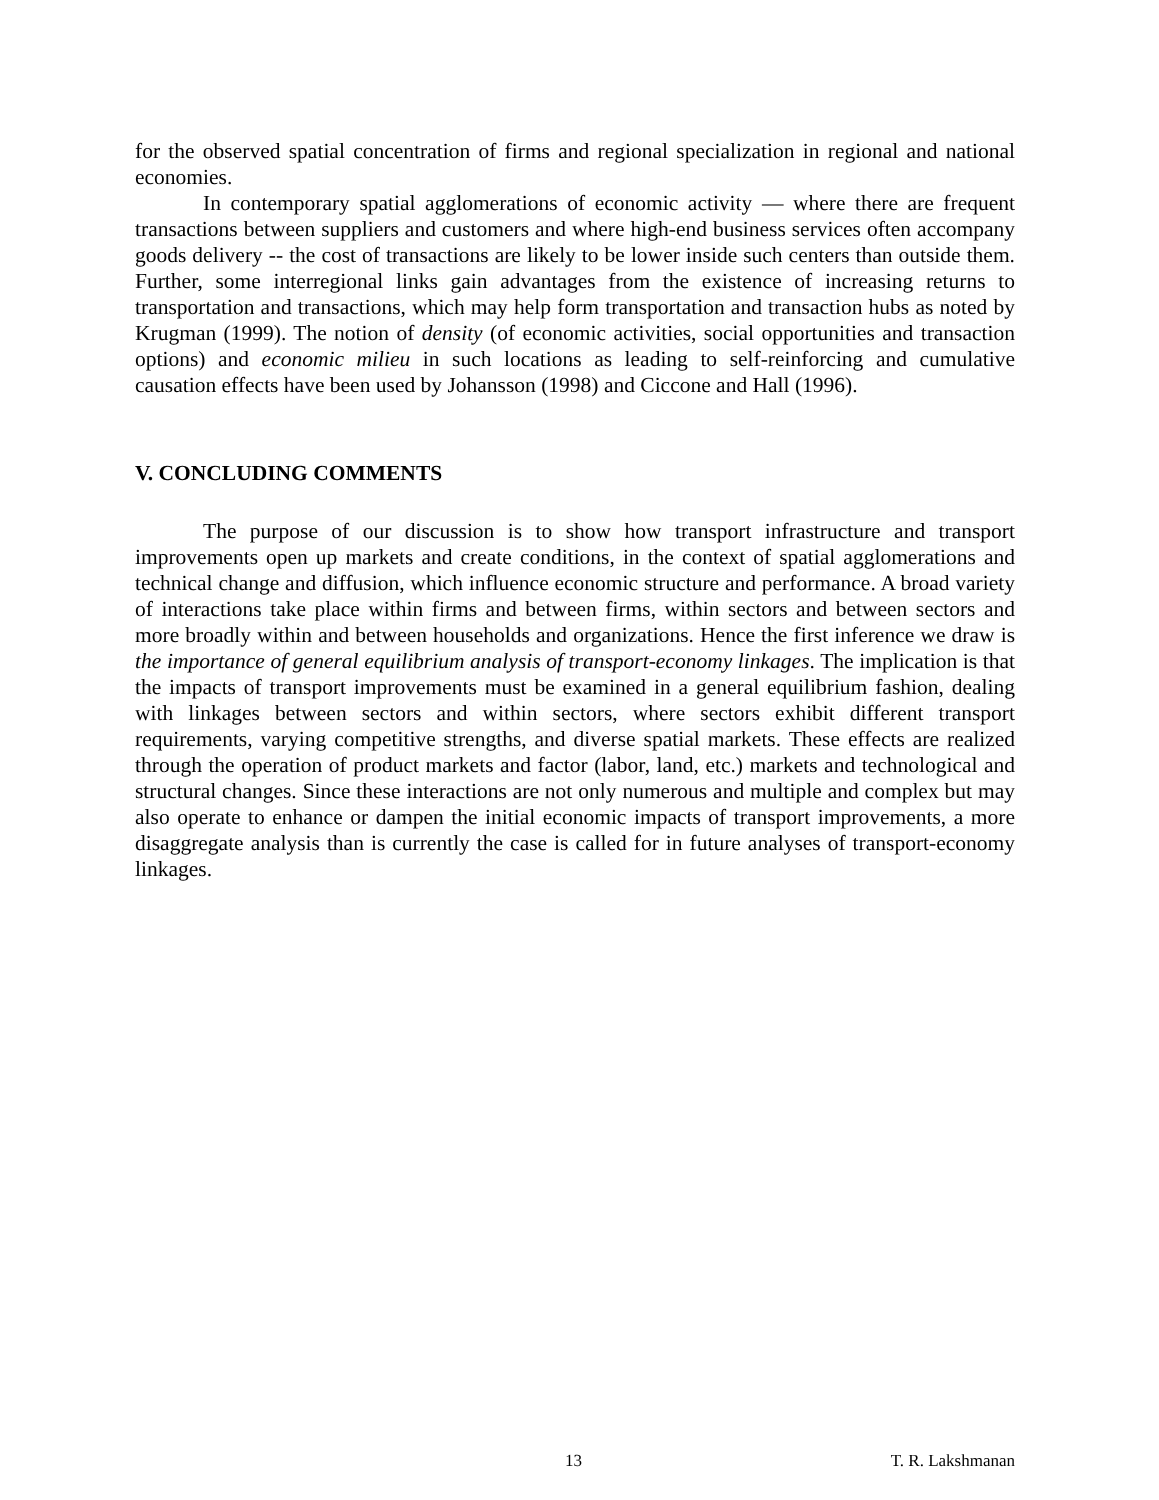for the observed spatial concentration of firms and regional specialization in regional and national economies.
In contemporary spatial agglomerations of economic activity — where there are frequent transactions between suppliers and customers and where high-end business services often accompany goods delivery -- the cost of transactions are likely to be lower inside such centers than outside them. Further, some interregional links gain advantages from the existence of increasing returns to transportation and transactions, which may help form transportation and transaction hubs as noted by Krugman (1999). The notion of density (of economic activities, social opportunities and transaction options) and economic milieu in such locations as leading to self-reinforcing and cumulative causation effects have been used by Johansson (1998) and Ciccone and Hall (1996).
V. CONCLUDING COMMENTS
The purpose of our discussion is to show how transport infrastructure and transport improvements open up markets and create conditions, in the context of spatial agglomerations and technical change and diffusion, which influence economic structure and performance. A broad variety of interactions take place within firms and between firms, within sectors and between sectors and more broadly within and between households and organizations. Hence the first inference we draw is the importance of general equilibrium analysis of transport-economy linkages. The implication is that the impacts of transport improvements must be examined in a general equilibrium fashion, dealing with linkages between sectors and within sectors, where sectors exhibit different transport requirements, varying competitive strengths, and diverse spatial markets. These effects are realized through the operation of product markets and factor (labor, land, etc.) markets and technological and structural changes. Since these interactions are not only numerous and multiple and complex but may also operate to enhance or dampen the initial economic impacts of transport improvements, a more disaggregate analysis than is currently the case is called for in future analyses of transport-economy linkages.
13 T. R. Lakshmanan